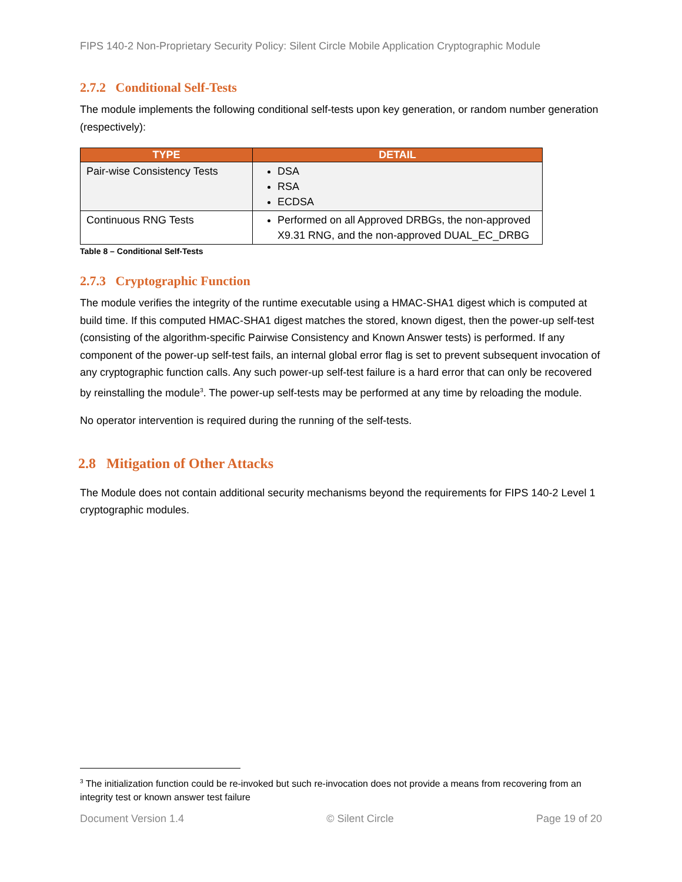FIPS 140-2 Non-Proprietary Security Policy: Silent Circle Mobile Application Cryptographic Module
2.7.2 Conditional Self-Tests
The module implements the following conditional self-tests upon key generation, or random number generation (respectively):
| TYPE | DETAIL |
| --- | --- |
| Pair-wise Consistency Tests | DSA RSA ECDSA |
| Continuous RNG Tests | Performed on all Approved DRBGs, the non-approved X9.31 RNG, and the non-approved DUAL_EC_DRBG |
Table 8 – Conditional Self-Tests
2.7.3 Cryptographic Function
The module verifies the integrity of the runtime executable using a HMAC-SHA1 digest which is computed at build time. If this computed HMAC-SHA1 digest matches the stored, known digest, then the power-up self-test (consisting of the algorithm-specific Pairwise Consistency and Known Answer tests) is performed. If any component of the power-up self-test fails, an internal global error flag is set to prevent subsequent invocation of any cryptographic function calls. Any such power-up self-test failure is a hard error that can only be recovered by reinstalling the module<sup>3</sup>. The power-up self-tests may be performed at any time by reloading the module.
No operator intervention is required during the running of the self-tests.
2.8 Mitigation of Other Attacks
The Module does not contain additional security mechanisms beyond the requirements for FIPS 140-2 Level 1 cryptographic modules.
<sup>3</sup> The initialization function could be re-invoked but such re-invocation does not provide a means from recovering from an integrity test or known answer test failure
Document Version 1.4 © Silent Circle Page 19 of 20